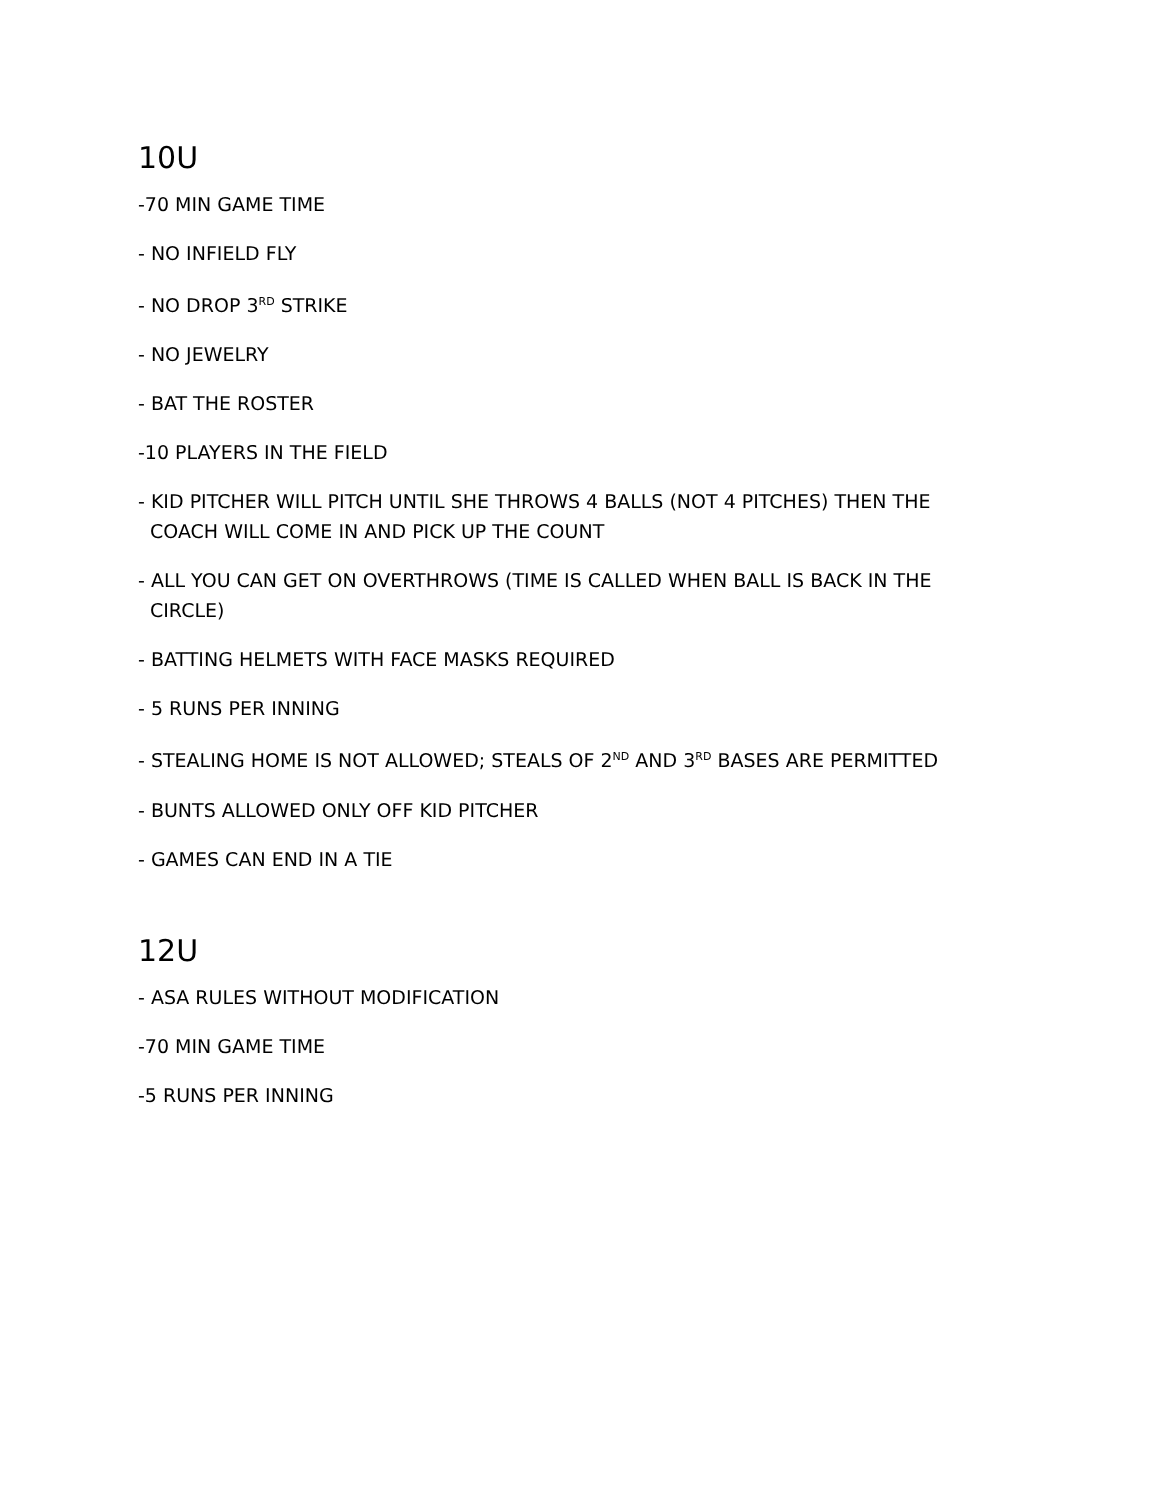10U
-70 MIN GAME TIME
- NO INFIELD FLY
- NO DROP 3<sup>RD</sup> STRIKE
- NO JEWELRY
- BAT THE ROSTER
-10 PLAYERS IN THE FIELD
- KID PITCHER WILL PITCH UNTIL SHE THROWS 4 BALLS (NOT 4 PITCHES) THEN THE COACH WILL COME IN AND PICK UP THE COUNT
- ALL YOU CAN GET ON OVERTHROWS (TIME IS CALLED WHEN BALL IS BACK IN THE CIRCLE)
- BATTING HELMETS WITH FACE MASKS REQUIRED
- 5 RUNS PER INNING
- STEALING HOME IS NOT ALLOWED; STEALS OF 2<sup>ND</sup> AND 3<sup>RD</sup> BASES ARE PERMITTED
- BUNTS ALLOWED ONLY OFF KID PITCHER
- GAMES CAN END IN A TIE
12U
- ASA RULES WITHOUT MODIFICATION
-70 MIN GAME TIME
-5 RUNS PER INNING